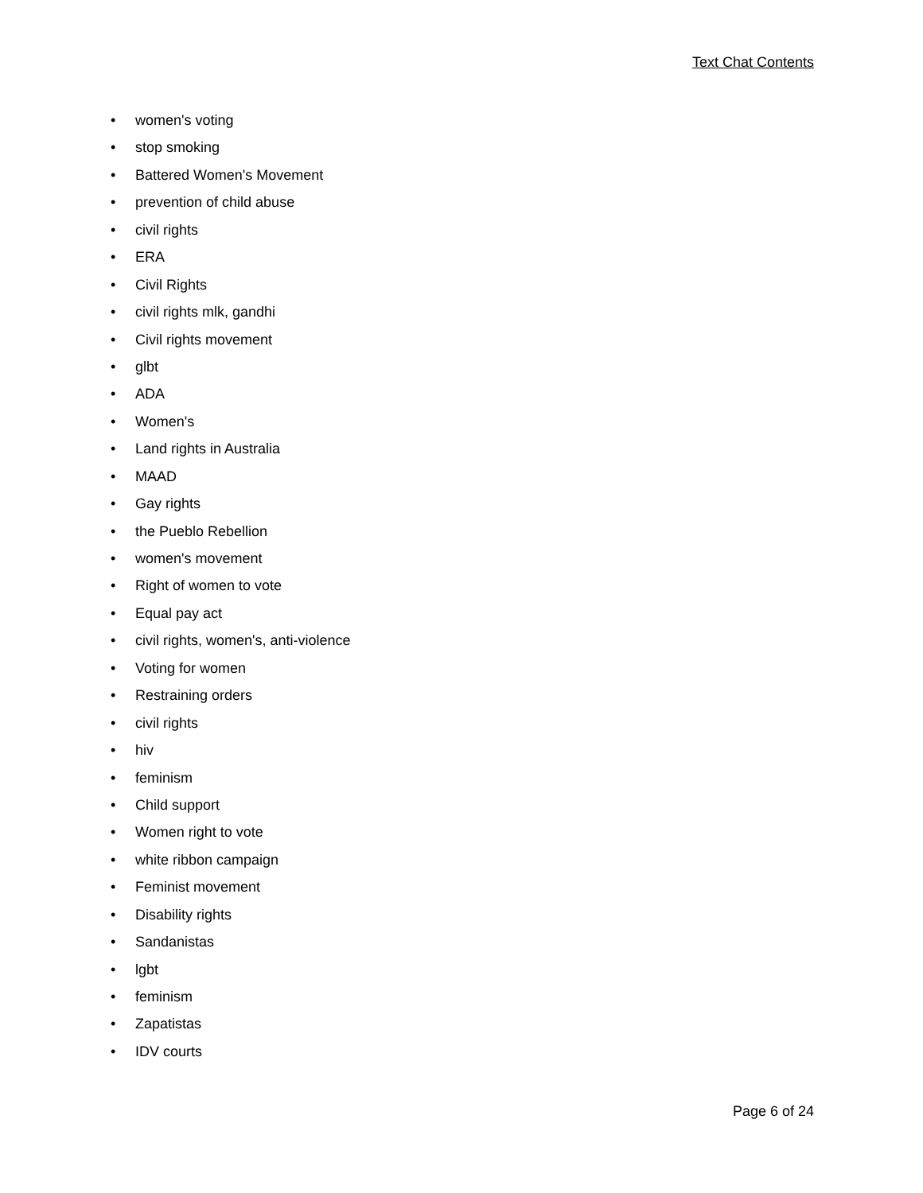Text Chat Contents
• women's voting
• stop smoking
• Battered Women's Movement
• prevention of child abuse
• civil rights
• ERA
• Civil Rights
• civil rights mlk, gandhi
• Civil rights movement
• glbt
• ADA
• Women's
• Land rights in Australia
• MAAD
• Gay rights
• the Pueblo Rebellion
• women's movement
• Right of women to vote
• Equal pay act
• civil rights, women's, anti-violence
• Voting for women
• Restraining orders
• civil rights
• hiv
• feminism
• Child support
• Women right to vote
• white ribbon campaign
• Feminist movement
• Disability rights
• Sandanistas
• lgbt
• feminism
• Zapatistas
• IDV courts
Page 6 of 24